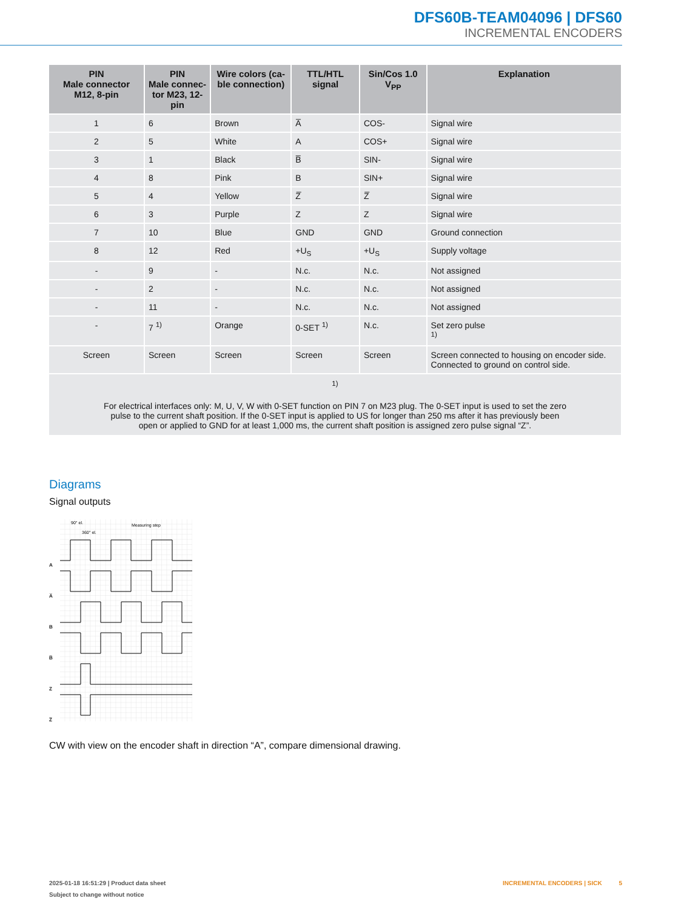DFS60B-TEAM04096 | DFS60
INCREMENTAL ENCODERS
| PIN Male connector M12, 8-pin | PIN Male connec- tor M23, 12-pin | Wire colors (ca- ble connection) | TTL/HTL signal | Sin/Cos 1.0 V<sub>PP</sub> | Explanation |
| --- | --- | --- | --- | --- | --- |
| 1 | 6 | Brown | A̅ | COS- | Signal wire |
| 2 | 5 | White | A | COS+ | Signal wire |
| 3 | 1 | Black | B̅ | SIN- | Signal wire |
| 4 | 8 | Pink | B | SIN+ | Signal wire |
| 5 | 4 | Yellow | Z̅ | Z̅ | Signal wire |
| 6 | 3 | Purple | Z | Z | Signal wire |
| 7 | 10 | Blue | GND | GND | Ground connection |
| 8 | 12 | Red | +U<sub>S</sub> | +U<sub>S</sub> | Supply voltage |
| - | 9 | - | N.c. | N.c. | Not assigned |
| - | 2 | - | N.c. | N.c. | Not assigned |
| - | 11 | - | N.c. | N.c. | Not assigned |
| - | 7 <sup>1)</sup> | Orange | 0-SET <sup>1)</sup> | N.c. | Set zero pulse <sup>1)</sup> |
| Screen | Screen | Screen | Screen | Screen | Screen connected to housing on encoder side. Connected to ground on control side. |
| <sup>1)</sup> For electrical interfaces only: M, U, V, W with 0-SET function on PIN 7 on M23 plug. The 0-SET input is used to set the zero pulse to the current shaft position. If the 0-SET input is applied to US for longer than 250 ms after it has previously been open or applied to GND for at least 1,000 ms, the current shaft position is assigned zero pulse signal “Z”. | | | | | |
Diagrams
Signal outputs
A
A̅
B
B̅
Z
Z̅
90° el.
360° el.
Measuring step
CW with view on the encoder shaft in direction “A”, compare dimensional drawing.
2025-01-18 16:51:29 | Product data sheet INCREMENTAL ENCODERS | SICK 5
Subject to change without notice